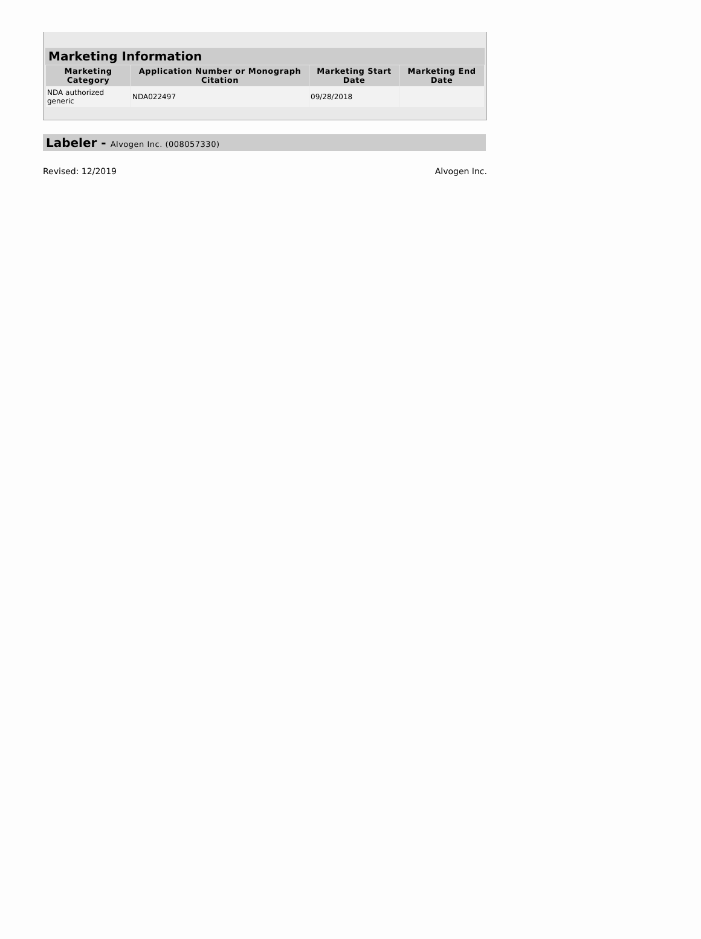Marketing Information
| Marketing Category | Application Number or Monograph Citation | Marketing Start Date | Marketing End Date |
| --- | --- | --- | --- |
| NDA authorized generic | NDA022497 | 09/28/2018 | |
Labeler - Alvogen Inc. (008057330)
Revised: 12/2019 Alvogen Inc.